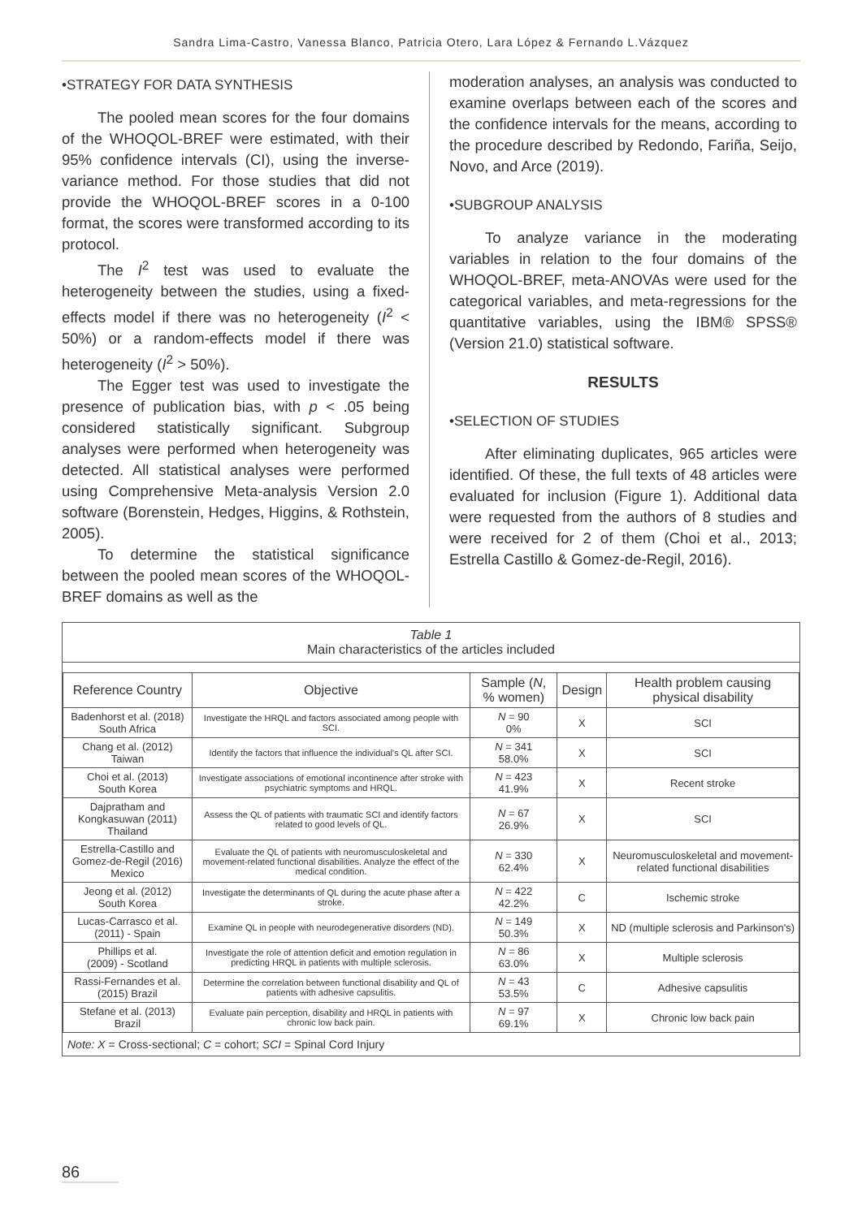Sandra Lima-Castro, Vanessa Blanco, Patricia Otero, Lara López & Fernando L.Vázquez
•STRATEGY FOR DATA SYNTHESIS
The pooled mean scores for the four domains of the WHOQOL-BREF were estimated, with their 95% confidence intervals (CI), using the inverse-variance method. For those studies that did not provide the WHOQOL-BREF scores in a 0-100 format, the scores were transformed according to its protocol.
The I<sup>2</sup> test was used to evaluate the heterogeneity between the studies, using a fixed-effects model if there was no heterogeneity (I<sup>2</sup> < 50%) or a random-effects model if there was heterogeneity (I<sup>2</sup> > 50%).
The Egger test was used to investigate the presence of publication bias, with p < .05 being considered statistically significant. Subgroup analyses were performed when heterogeneity was detected. All statistical analyses were performed using Comprehensive Meta-analysis Version 2.0 software (Borenstein, Hedges, Higgins, & Rothstein, 2005).
To determine the statistical significance between the pooled mean scores of the WHOQOL-BREF domains as well as the
moderation analyses, an analysis was conducted to examine overlaps between each of the scores and the confidence intervals for the means, according to the procedure described by Redondo, Fariña, Seijo, Novo, and Arce (2019).
•SUBGROUP ANALYSIS
To analyze variance in the moderating variables in relation to the four domains of the WHOQOL-BREF, meta-ANOVAs were used for the categorical variables, and meta-regressions for the quantitative variables, using the IBM® SPSS® (Version 21.0) statistical software.
RESULTS
•SELECTION OF STUDIES
After eliminating duplicates, 965 articles were identified. Of these, the full texts of 48 articles were evaluated for inclusion (Figure 1). Additional data were requested from the authors of 8 studies and were received for 2 of them (Choi et al., 2013; Estrella Castillo & Gomez-de-Regil, 2016).
Table 1
Main characteristics of the articles included
| Reference Country | Objective | Sample ( N , % women) | Design | Health problem causing physical disability |
| --- | --- | --- | --- | --- |
| Badenhorst et al. (2018) South Africa | Investigate the HRQL and factors associated among people with SCI. | N = 90 0% | X | SCI |
| Chang et al. (2012) Taiwan | Identify the factors that influence the individual's QL after SCI. | N = 341 58.0% | X | SCI |
| Choi et al. (2013) South Korea | Investigate associations of emotional incontinence after stroke with psychiatric symptoms and HRQL. | N = 423 41.9% | X | Recent stroke |
| Dajpratham and Kongkasuwan (2011) Thailand | Assess the QL of patients with traumatic SCI and identify factors related to good levels of QL. | N = 67 26.9% | X | SCI |
| Estrella-Castillo and Gomez-de-Regil (2016) Mexico | Evaluate the QL of patients with neuromusculoskeletal and movement-related functional disabilities. Analyze the effect of the medical condition. | N = 330 62.4% | X | Neuromusculoskeletal and movement-related functional disabilities |
| Jeong et al. (2012) South Korea | Investigate the determinants of QL during the acute phase after a stroke. | N = 422 42.2% | C | Ischemic stroke |
| Lucas-Carrasco et al. (2011) - Spain | Examine QL in people with neurodegenerative disorders (ND). | N = 149 50.3% | X | ND (multiple sclerosis and Parkinson's) |
| Phillips et al. (2009) - Scotland | Investigate the role of attention deficit and emotion regulation in predicting HRQL in patients with multiple sclerosis. | N = 86 63.0% | X | Multiple sclerosis |
| Rassi-Fernandes et al. (2015) Brazil | Determine the correlation between functional disability and QL of patients with adhesive capsulitis. | N = 43 53.5% | C | Adhesive capsulitis |
| Stefane et al. (2013) Brazil | Evaluate pain perception, disability and HRQL in patients with chronic low back pain. | N = 97 69.1% | X | Chronic low back pain |
Note: X = Cross-sectional; C = cohort; SCI = Spinal Cord Injury
86